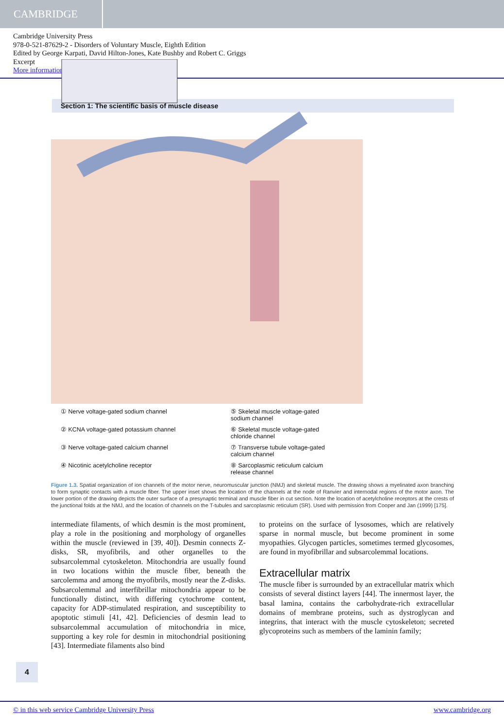CAMBRIDGE
Cambridge University Press
978-0-521-87629-2 - Disorders of Voluntary Muscle, Eighth Edition
Edited by George Karpati, David Hilton-Jones, Kate Bushby and Robert C. Griggs
Excerpt
More information
Section 1: The scientific basis of muscle disease
① Nerve voltage-gated sodium channel
⑤ Skeletal muscle voltage-gated
sodium channel
② KCNA voltage-gated potassium channel
⑥ Skeletal muscle voltage-gated
chloride channel
③ Nerve voltage-gated calcium channel
⑦ Transverse tubule voltage-gated
calcium channel
④ Nicotinic acetylcholine receptor
⑧ Sarcoplasmic reticulum calcium
release channel
Figure 1.3. Spatial organization of ion channels of the motor nerve, neuromuscular junction (NMJ) and skeletal muscle. The drawing shows a myelinated axon branching to form synaptic contacts with a muscle fiber. The upper inset shows the location of the channels at the node of Ranvier and internodal regions of the motor axon. The lower portion of the drawing depicts the outer surface of a presynaptic terminal and muscle fiber in cut section. Note the location of acetylcholine receptors at the crests of the junctional folds at the NMJ, and the location of channels on the T-tubules and sarcoplasmic reticulum (SR). Used with permission from Cooper and Jan (1999) [175].
intermediate filaments, of which desmin is the most prominent, play a role in the positioning and morphology of organelles within the muscle (reviewed in [39, 40]). Desmin connects Z-disks, SR, myofibrils, and other organelles to the subsarcolemmal cytoskeleton. Mitochondria are usually found in two locations within the muscle fiber, beneath the sarcolemma and among the myofibrils, mostly near the Z-disks. Subsarcolemmal and interfibrillar mitochondria appear to be functionally distinct, with differing cytochrome content, capacity for ADP-stimulated respiration, and susceptibility to apoptotic stimuli [41, 42]. Deficiencies of desmin lead to subsarcolemmal accumulation of mitochondria in mice, supporting a key role for desmin in mitochondrial positioning [43]. Intermediate filaments also bind
to proteins on the surface of lysosomes, which are relatively sparse in normal muscle, but become prominent in some myopathies. Glycogen particles, sometimes termed glycosomes, are found in myofibrillar and subsarcolemmal locations.
Extracellular matrix
The muscle fiber is surrounded by an extracellular matrix which consists of several distinct layers [44]. The innermost layer, the basal lamina, contains the carbohydrate-rich extracellular domains of membrane proteins, such as dystroglycan and integrins, that interact with the muscle cytoskeleton; secreted glycoproteins such as members of the laminin family;
4
© in this web service Cambridge University Press www.cambridge.org